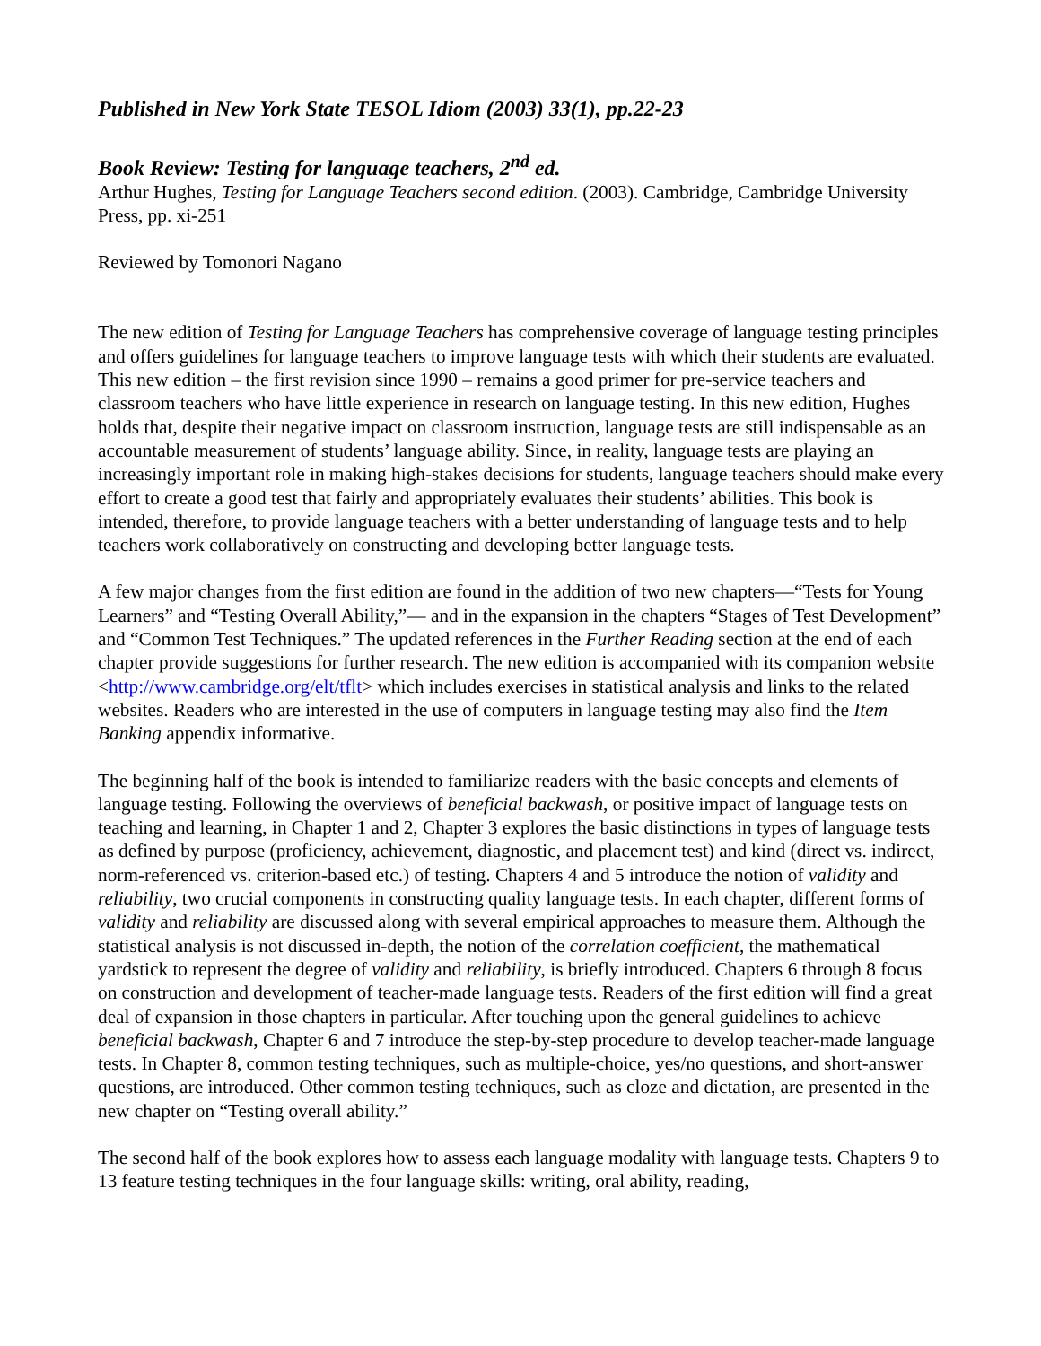Published in New York State TESOL Idiom (2003) 33(1), pp.22-23
Book Review: Testing for language teachers, 2<sup>nd</sup> ed.
Arthur Hughes, Testing for Language Teachers second edition. (2003). Cambridge, Cambridge University Press, pp. xi-251
Reviewed by Tomonori Nagano
The new edition of Testing for Language Teachers has comprehensive coverage of language testing principles and offers guidelines for language teachers to improve language tests with which their students are evaluated. This new edition – the first revision since 1990 – remains a good primer for pre-service teachers and classroom teachers who have little experience in research on language testing. In this new edition, Hughes holds that, despite their negative impact on classroom instruction, language tests are still indispensable as an accountable measurement of students’ language ability. Since, in reality, language tests are playing an increasingly important role in making high-stakes decisions for students, language teachers should make every effort to create a good test that fairly and appropriately evaluates their students’ abilities. This book is intended, therefore, to provide language teachers with a better understanding of language tests and to help teachers work collaboratively on constructing and developing better language tests.
A few major changes from the first edition are found in the addition of two new chapters—“Tests for Young Learners” and “Testing Overall Ability,”— and in the expansion in the chapters “Stages of Test Development” and “Common Test Techniques.” The updated references in the Further Reading section at the end of each chapter provide suggestions for further research. The new edition is accompanied with its companion website <http://www.cambridge.org/elt/tflt> which includes exercises in statistical analysis and links to the related websites. Readers who are interested in the use of computers in language testing may also find the Item Banking appendix informative.
The beginning half of the book is intended to familiarize readers with the basic concepts and elements of language testing. Following the overviews of beneficial backwash, or positive impact of language tests on teaching and learning, in Chapter 1 and 2, Chapter 3 explores the basic distinctions in types of language tests as defined by purpose (proficiency, achievement, diagnostic, and placement test) and kind (direct vs. indirect, norm-referenced vs. criterion-based etc.) of testing. Chapters 4 and 5 introduce the notion of validity and reliability, two crucial components in constructing quality language tests. In each chapter, different forms of validity and reliability are discussed along with several empirical approaches to measure them. Although the statistical analysis is not discussed in-depth, the notion of the correlation coefficient, the mathematical yardstick to represent the degree of validity and reliability, is briefly introduced. Chapters 6 through 8 focus on construction and development of teacher-made language tests. Readers of the first edition will find a great deal of expansion in those chapters in particular. After touching upon the general guidelines to achieve beneficial backwash, Chapter 6 and 7 introduce the step-by-step procedure to develop teacher-made language tests. In Chapter 8, common testing techniques, such as multiple-choice, yes/no questions, and short-answer questions, are introduced. Other common testing techniques, such as cloze and dictation, are presented in the new chapter on “Testing overall ability.”
The second half of the book explores how to assess each language modality with language tests. Chapters 9 to 13 feature testing techniques in the four language skills: writing, oral ability, reading,